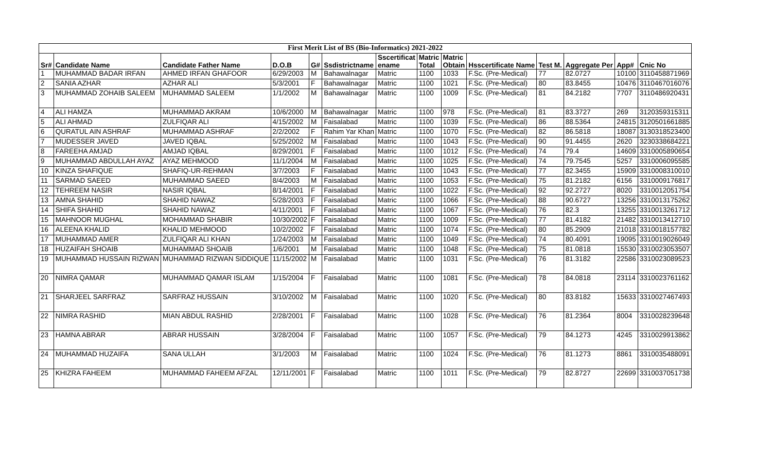| First Merit List of BS (Bio-Informatics) 2021-2022 | | | | | | | | | | | | | |
| Sr# | Candidate Name | Candidate Father Name | D.O.B | G# | Ssdistrictname | Sscertificat ename | Matric Total | Matric Obtain | Hsscertificate Name | Test M. | Aggregate Per | App# | Cnic No |
| 1 | MUHAMMAD BADAR IRFAN | AHMED IRFAN GHAFOOR | 6/29/2003 | M | Bahawalnagar | Matric | 1100 | 1033 | F.Sc. (Pre-Medical) | 77 | 82.0727 | 10100 | 3110458871969 |
| 2 | SANIA AZHAR | AZHAR ALI | 5/3/2001 | F | Bahawalnagar | Matric | 1100 | 1021 | F.Sc. (Pre-Medical) | 80 | 83.8455 | 10476 | 3110467016076 |
| 3 | MUHAMMAD ZOHAIB SALEEM | MUHAMMAD SALEEM | 1/1/2002 | M | Bahawalnagar | Matric | 1100 | 1009 | F.Sc. (Pre-Medical) | 81 | 84.2182 | 7707 | 3110486920431 |
| 4 | ALI HAMZA | MUHAMMAD AKRAM | 10/6/2000 | M | Bahawalnagar | Matric | 1100 | 978 | F.Sc. (Pre-Medical) | 81 | 83.3727 | 269 | 3120359315311 |
| 5 | ALI AHMAD | ZULFIQAR ALI | 4/15/2002 | M | Faisalabad | Matric | 1100 | 1039 | F.Sc. (Pre-Medical) | 86 | 88.5364 | 24815 | 3120501661885 |
| 6 | QURATUL AIN ASHRAF | MUHAMMAD ASHRAF | 2/2/2002 | F | Rahim Yar Khan | Matric | 1100 | 1070 | F.Sc. (Pre-Medical) | 82 | 86.5818 | 18087 | 3130318523400 |
| 7 | MUDESSER JAVED | JAVED IQBAL | 5/25/2002 | M | Faisalabad | Matric | 1100 | 1043 | F.Sc. (Pre-Medical) | 90 | 91.4455 | 2620 | 3230338684221 |
| 8 | FAREEHA AMJAD | AMJAD IQBAL | 8/29/2001 | F | Faisalabad | Matric | 1100 | 1012 | F.Sc. (Pre-Medical) | 74 | 79.4 | 14609 | 3310005890654 |
| 9 | MUHAMMAD ABDULLAH AYAZ | AYAZ MEHMOOD | 11/1/2004 | M | Faisalabad | Matric | 1100 | 1025 | F.Sc. (Pre-Medical) | 74 | 79.7545 | 5257 | 3310006095585 |
| 10 | KINZA SHAFIQUE | SHAFIQ-UR-REHMAN | 3/7/2003 | F | Faisalabad | Matric | 1100 | 1043 | F.Sc. (Pre-Medical) | 77 | 82.3455 | 15909 | 3310008310010 |
| 11 | SARMAD SAEED | MUHAMMAD SAEED | 8/4/2003 | M | Faisalabad | Matric | 1100 | 1053 | F.Sc. (Pre-Medical) | 75 | 81.2182 | 6156 | 3310009176817 |
| 12 | TEHREEM NASIR | NASIR IQBAL | 8/14/2001 | F | Faisalabad | Matric | 1100 | 1022 | F.Sc. (Pre-Medical) | 92 | 92.2727 | 8020 | 3310012051754 |
| 13 | AMNA SHAHID | SHAHID NAWAZ | 5/28/2003 | F | Faisalabad | Matric | 1100 | 1066 | F.Sc. (Pre-Medical) | 88 | 90.6727 | 13256 | 3310013175262 |
| 14 | SHIFA SHAHID | SHAHID NAWAZ | 4/11/2001 | F | Faisalabad | Matric | 1100 | 1067 | F.Sc. (Pre-Medical) | 76 | 82.3 | 13255 | 3310013261712 |
| 15 | MAHNOOR MUGHAL | MOHAMMAD SHABIR | 10/30/2002 | F | Faisalabad | Matric | 1100 | 1009 | F.Sc. (Pre-Medical) | 77 | 81.4182 | 21482 | 3310013412710 |
| 16 | ALEENA KHALID | KHALID MEHMOOD | 10/2/2002 | F | Faisalabad | Matric | 1100 | 1074 | F.Sc. (Pre-Medical) | 80 | 85.2909 | 21018 | 3310018157782 |
| 17 | MUHAMMAD AMER | ZULFIQAR ALI KHAN | 1/24/2003 | M | Faisalabad | Matric | 1100 | 1049 | F.Sc. (Pre-Medical) | 74 | 80.4091 | 19095 | 3310019026049 |
| 18 | HUZAIFAH SHOAIB | MUHAMMAD SHOAIB | 1/6/2001 | M | Faisalabad | Matric | 1100 | 1048 | F.Sc. (Pre-Medical) | 75 | 81.0818 | 15530 | 3310023053507 |
| 19 | MUHAMMAD HUSSAIN RIZWAN | MUHAMMAD RIZWAN SIDDIQUE | 11/15/2002 | M | Faisalabad | Matric | 1100 | 1031 | F.Sc. (Pre-Medical) | 76 | 81.3182 | 22586 | 3310023089523 |
| 20 | NIMRA QAMAR | MUHAMMAD QAMAR ISLAM | 1/15/2004 | F | Faisalabad | Matric | 1100 | 1081 | F.Sc. (Pre-Medical) | 78 | 84.0818 | 23114 | 3310023761162 |
| 21 | SHARJEEL SARFRAZ | SARFRAZ HUSSAIN | 3/10/2002 | M | Faisalabad | Matric | 1100 | 1020 | F.Sc. (Pre-Medical) | 80 | 83.8182 | 15633 | 3310027467493 |
| 22 | NIMRA RASHID | MIAN ABDUL RASHID | 2/28/2001 | F | Faisalabad | Matric | 1100 | 1028 | F.Sc. (Pre-Medical) | 76 | 81.2364 | 8004 | 3310028239648 |
| 23 | HAMNA ABRAR | ABRAR HUSSAIN | 3/28/2004 | F | Faisalabad | Matric | 1100 | 1057 | F.Sc. (Pre-Medical) | 79 | 84.1273 | 4245 | 3310029913862 |
| 24 | MUHAMMAD HUZAIFA | SANA ULLAH | 3/1/2003 | M | Faisalabad | Matric | 1100 | 1024 | F.Sc. (Pre-Medical) | 76 | 81.1273 | 8861 | 3310035488091 |
| 25 | KHIZRA FAHEEM | MUHAMMAD FAHEEM AFZAL | 12/11/2001 | F | Faisalabad | Matric | 1100 | 1011 | F.Sc. (Pre-Medical) | 79 | 82.8727 | 22699 | 3310037051738 |